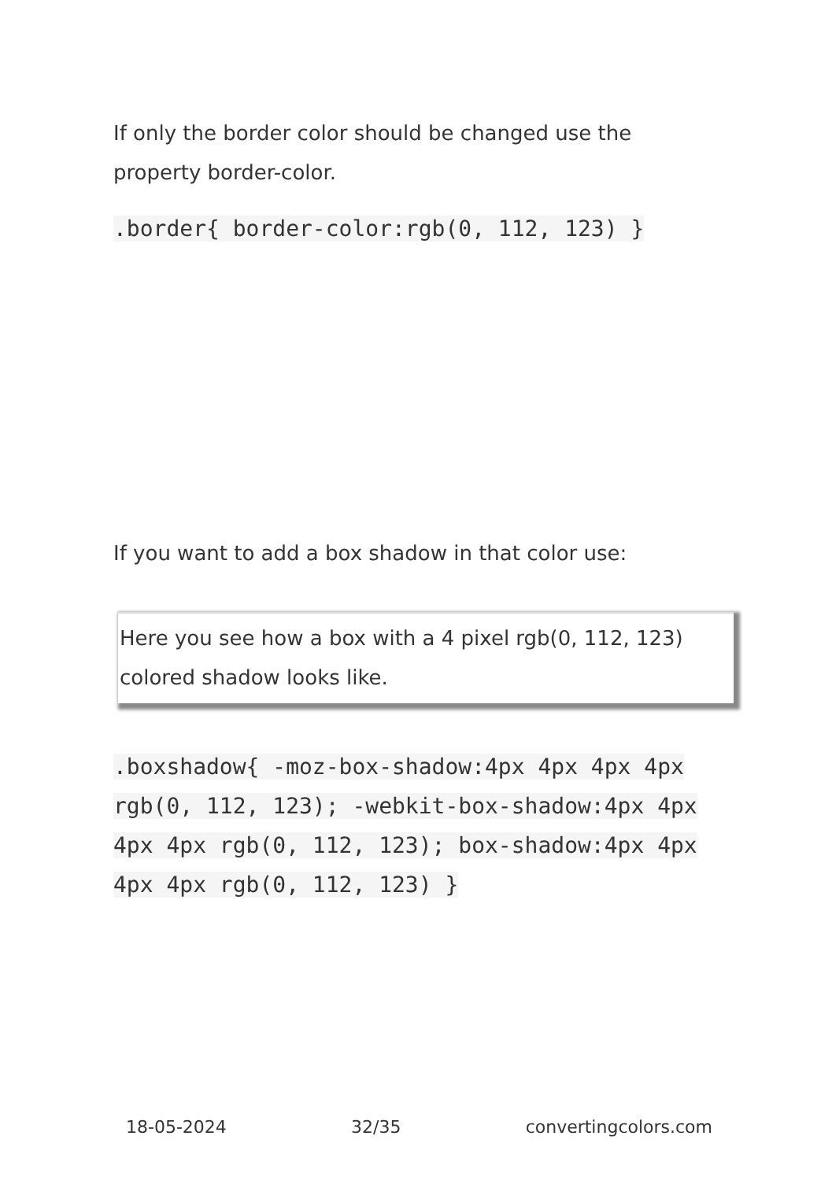If only the border color should be changed use the property border-color.
.border{ border-color:rgb(0, 112, 123) }
If you want to add a box shadow in that color use:
Here you see how a box with a 4 pixel rgb(0, 112, 123) colored shadow looks like.
.boxshadow{ -moz-box-shadow:4px 4px 4px 4px rgb(0, 112, 123); -webkit-box-shadow:4px 4px 4px 4px rgb(0, 112, 123); box-shadow:4px 4px 4px 4px rgb(0, 112, 123) }
18-05-2024 32/35 convertingcolors.com